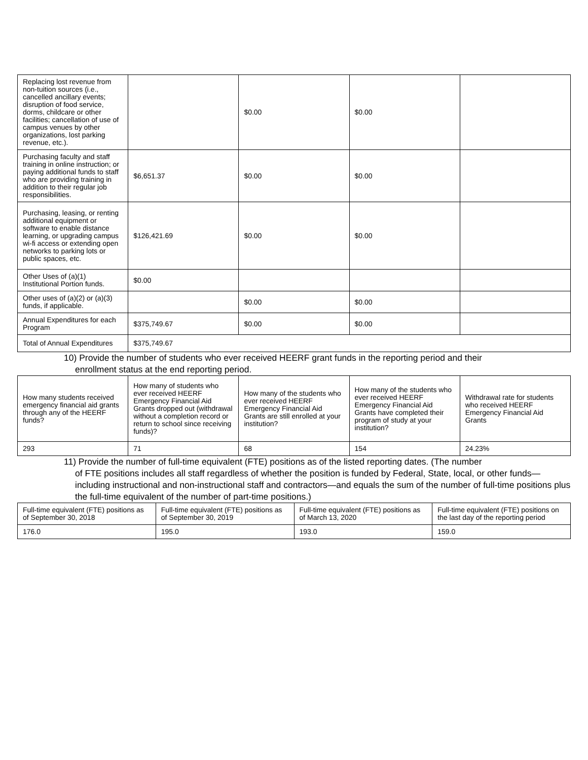| Replacing lost revenue from non-tuition sources (i.e., cancelled ancillary events; disruption of food service, dorms, childcare or other facilities; cancellation of use of campus venues by other organizations, lost parking revenue, etc.). | | $0.00 | $0.00 | |
| Purchasing faculty and staff training in online instruction; or paying additional funds to staff who are providing training in addition to their regular job responsibilities. | $6,651.37 | $0.00 | $0.00 | |
| Purchasing, leasing, or renting additional equipment or software to enable distance learning, or upgrading campus wi-fi access or extending open networks to parking lots or public spaces, etc. | $126,421.69 | $0.00 | $0.00 | |
| Other Uses of (a)(1) Institutional Portion funds. | $0.00 | | | |
| Other uses of (a)(2) or (a)(3) funds, if applicable. | | $0.00 | $0.00 | |
| Annual Expenditures for each Program | $375,749.67 | $0.00 | $0.00 | |
| Total of Annual Expenditures | $375,749.67 | | | |
10) Provide the number of students who ever received HEERF grant funds in the reporting period and their
enrollment status at the end reporting period.
| How many students received emergency financial aid grants through any of the HEERF funds? | How many of students who ever received HEERF Emergency Financial Aid Grants dropped out (withdrawal without a completion record or return to school since receiving funds)? | How many of the students who ever received HEERF Emergency Financial Aid Grants are still enrolled at your institution? | How many of the students who ever received HEERF Emergency Financial Aid Grants have completed their program of study at your institution? | Withdrawal rate for students who received HEERF Emergency Financial Aid Grants |
| 293 | 71 | 68 | 154 | 24.23% |
11) Provide the number of full-time equivalent (FTE) positions as of the listed reporting dates. (The number
of FTE positions includes all staff regardless of whether the position is funded by Federal, State, local, or other funds—including instructional and non-instructional staff and contractors—and equals the sum of the number of full-time positions plus the full-time equivalent of the number of part-time positions.)
| Full-time equivalent (FTE) positions as of September 30, 2018 | Full-time equivalent (FTE) positions as of September 30, 2019 | Full-time equivalent (FTE) positions as of March 13, 2020 | Full-time equivalent (FTE) positions on the last day of the reporting period |
| 176.0 | 195.0 | 193.0 | 159.0 |